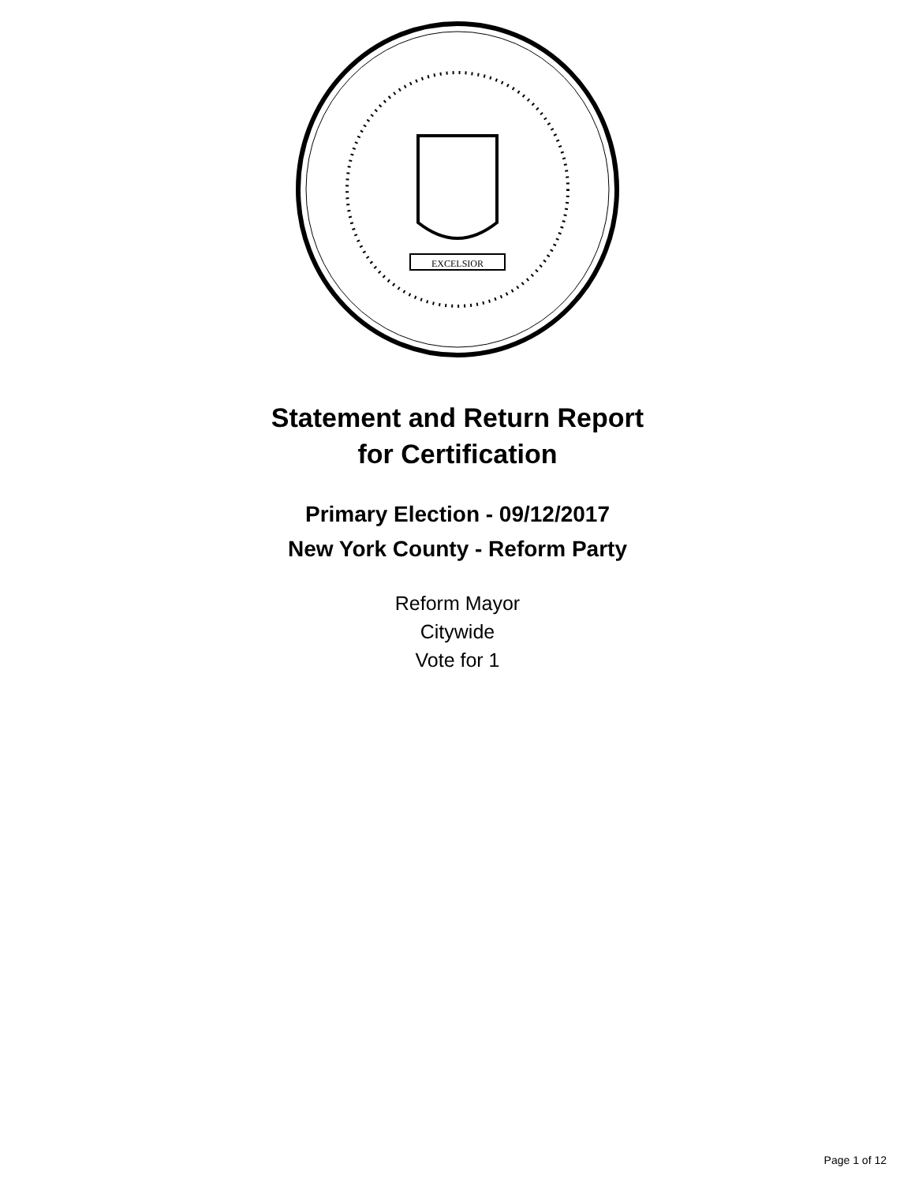EXCELSIOR
Statement and Return Report
for Certification
Primary Election - 09/12/2017
New York County - Reform Party
Reform Mayor
Citywide
Vote for 1
Page 1 of 12